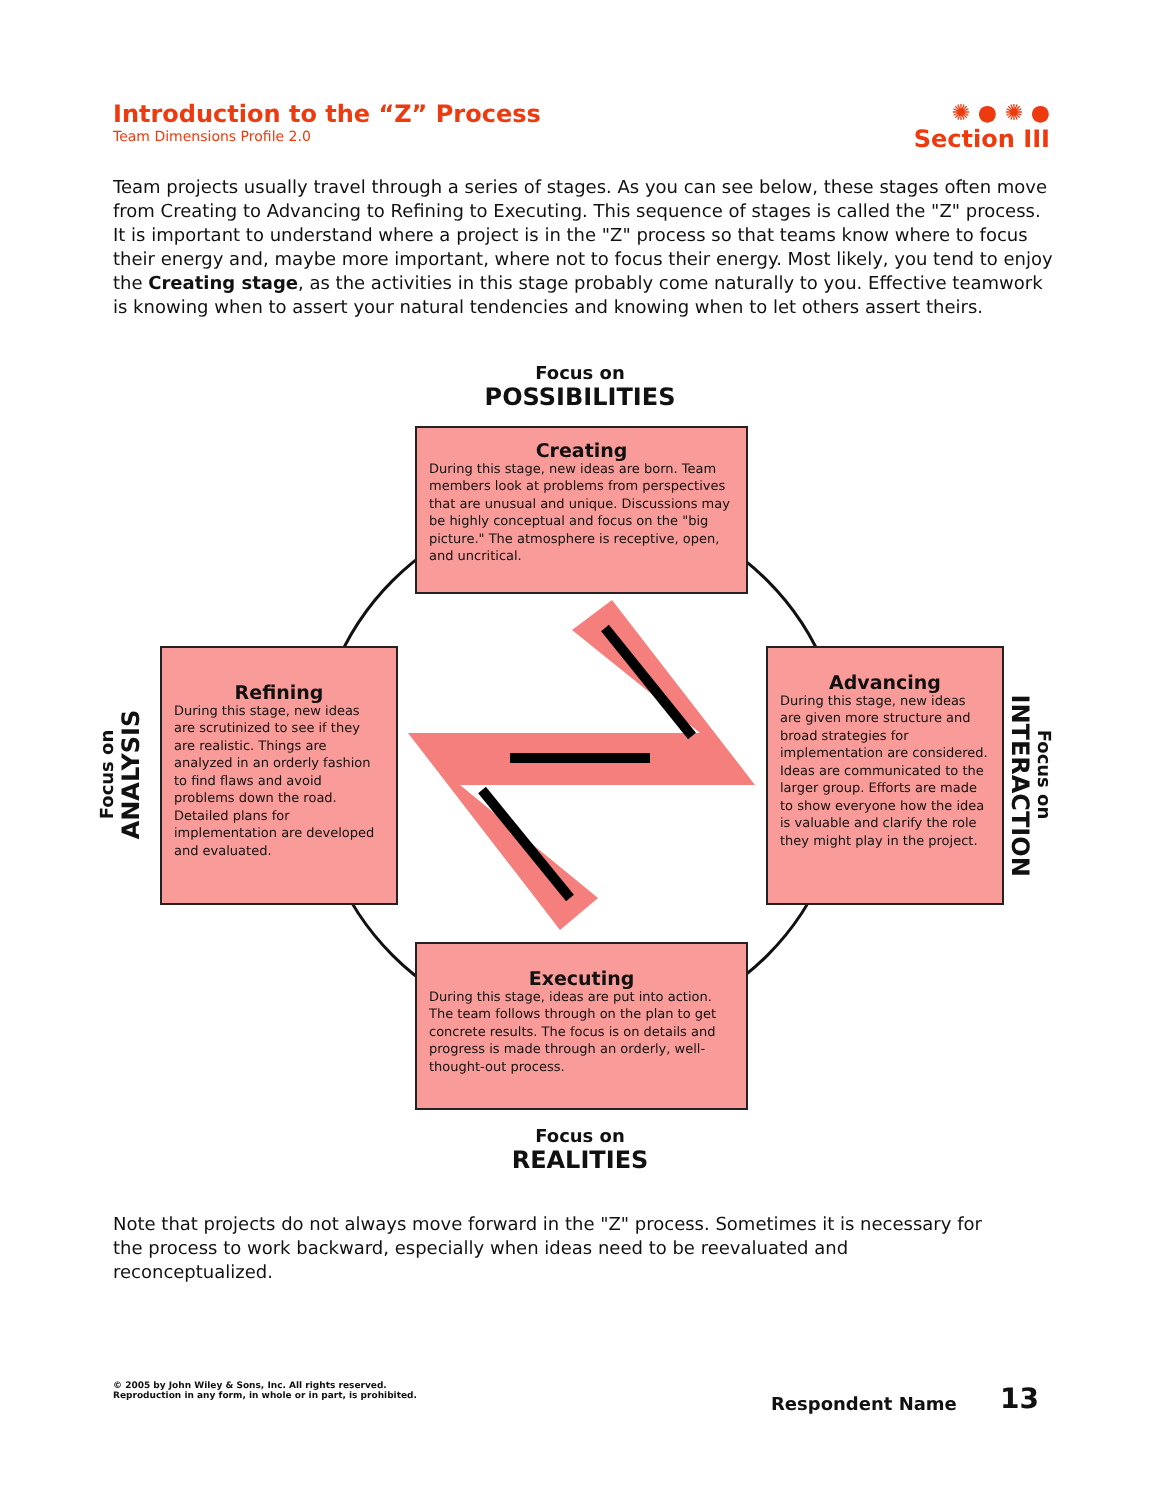Introduction to the “Z” Process
Team Dimensions Profile 2.0
✺ ● ✺ ●
Section III
Team projects usually travel through a series of stages. As you can see below, these stages often move from Creating to Advancing to Refining to Executing. This sequence of stages is called the "Z" process. It is important to understand where a project is in the "Z" process so that teams know where to focus their energy and, maybe more important, where not to focus their energy. Most likely, you tend to enjoy the Creating stage, as the activities in this stage probably come naturally to you. Effective teamwork is knowing when to assert your natural tendencies and knowing when to let others assert theirs.
Focus on
POSSIBILITIES
Creating
During this stage, new ideas are born. Team members look at problems from perspectives that are unusual and unique. Discussions may be highly conceptual and focus on the "big picture." The atmosphere is receptive, open, and uncritical.
Focus on
ANALYSIS
Refining
During this stage, new ideas are scrutinized to see if they are realistic. Things are analyzed in an orderly fashion to find flaws and avoid problems down the road. Detailed plans for implementation are developed and evaluated.
Advancing
During this stage, new ideas are given more structure and broad strategies for implementation are considered. Ideas are communicated to the larger group. Efforts are made to show everyone how the idea is valuable and clarify the role they might play in the project.
Focus on
INTERACTION
Executing
During this stage, ideas are put into action. The team follows through on the plan to get concrete results. The focus is on details and progress is made through an orderly, well-thought-out process.
Focus on
REALITIES
Note that projects do not always move forward in the "Z" process. Sometimes it is necessary for the process to work backward, especially when ideas need to be reevaluated and reconceptualized.
© 2005 by John Wiley & Sons, Inc. All rights reserved.
Reproduction in any form, in whole or in part, is prohibited.
Respondent Name 13